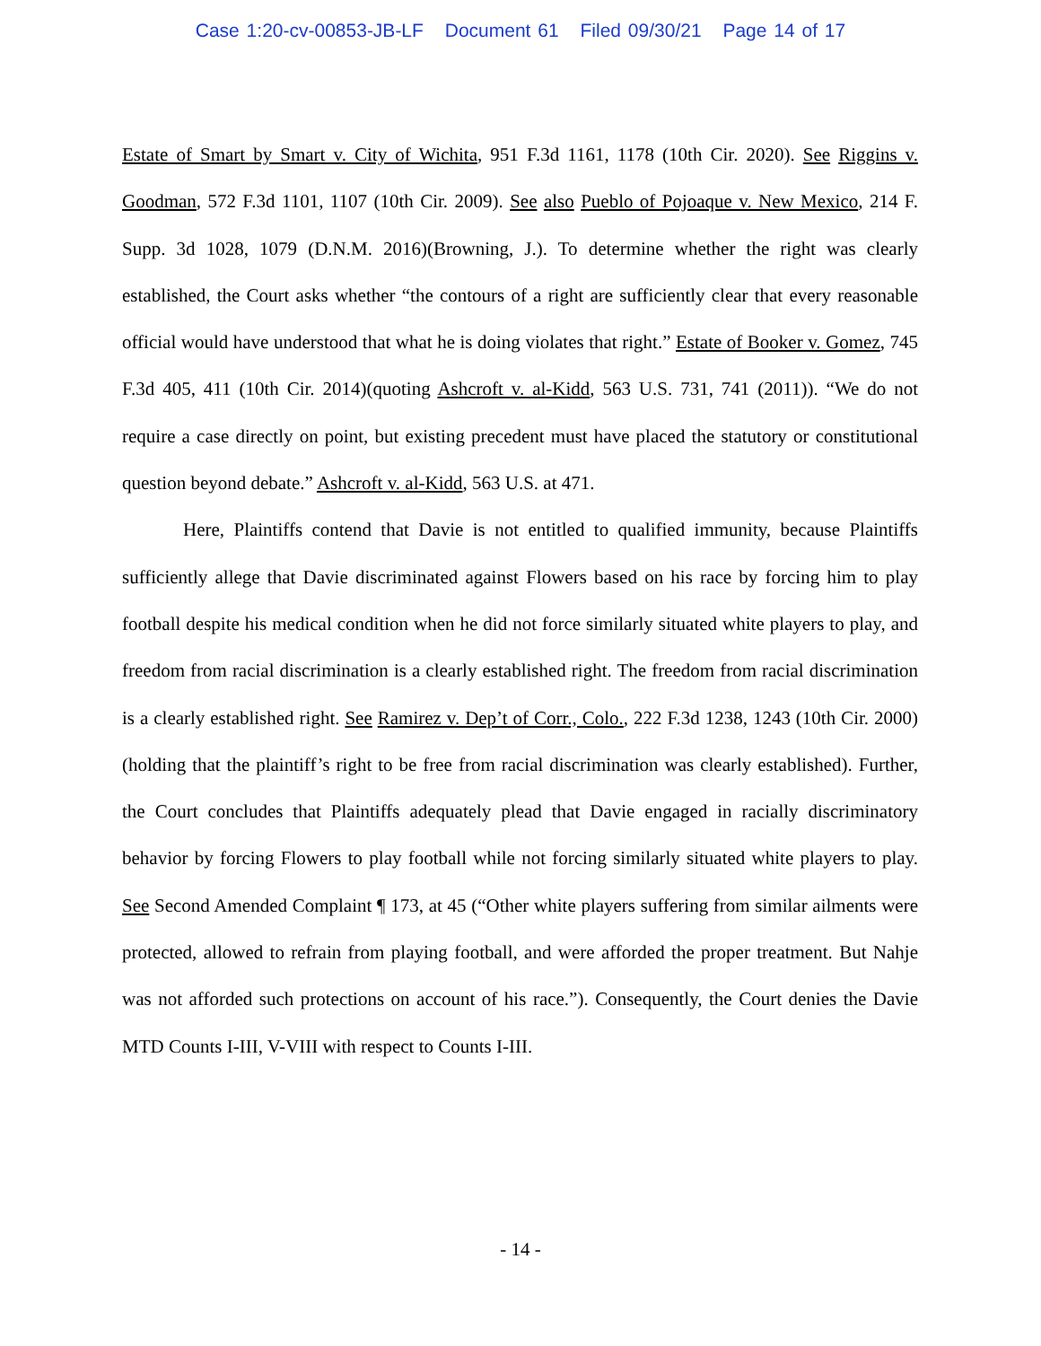Case 1:20-cv-00853-JB-LF Document 61 Filed 09/30/21 Page 14 of 17
Estate of Smart by Smart v. City of Wichita, 951 F.3d 1161, 1178 (10th Cir. 2020). See Riggins v. Goodman, 572 F.3d 1101, 1107 (10th Cir. 2009). See also Pueblo of Pojoaque v. New Mexico, 214 F. Supp. 3d 1028, 1079 (D.N.M. 2016)(Browning, J.). To determine whether the right was clearly established, the Court asks whether “the contours of a right are sufficiently clear that every reasonable official would have understood that what he is doing violates that right.” Estate of Booker v. Gomez, 745 F.3d 405, 411 (10th Cir. 2014)(quoting Ashcroft v. al-Kidd, 563 U.S. 731, 741 (2011)). “We do not require a case directly on point, but existing precedent must have placed the statutory or constitutional question beyond debate.” Ashcroft v. al-Kidd, 563 U.S. at 471.
Here, Plaintiffs contend that Davie is not entitled to qualified immunity, because Plaintiffs sufficiently allege that Davie discriminated against Flowers based on his race by forcing him to play football despite his medical condition when he did not force similarly situated white players to play, and freedom from racial discrimination is a clearly established right. The freedom from racial discrimination is a clearly established right. See Ramirez v. Dep’t of Corr., Colo., 222 F.3d 1238, 1243 (10th Cir. 2000)(holding that the plaintiff’s right to be free from racial discrimination was clearly established). Further, the Court concludes that Plaintiffs adequately plead that Davie engaged in racially discriminatory behavior by forcing Flowers to play football while not forcing similarly situated white players to play. See Second Amended Complaint ¶ 173, at 45 (“Other white players suffering from similar ailments were protected, allowed to refrain from playing football, and were afforded the proper treatment. But Nahje was not afforded such protections on account of his race.”). Consequently, the Court denies the Davie MTD Counts I-III, V-VIII with respect to Counts I-III.
- 14 -